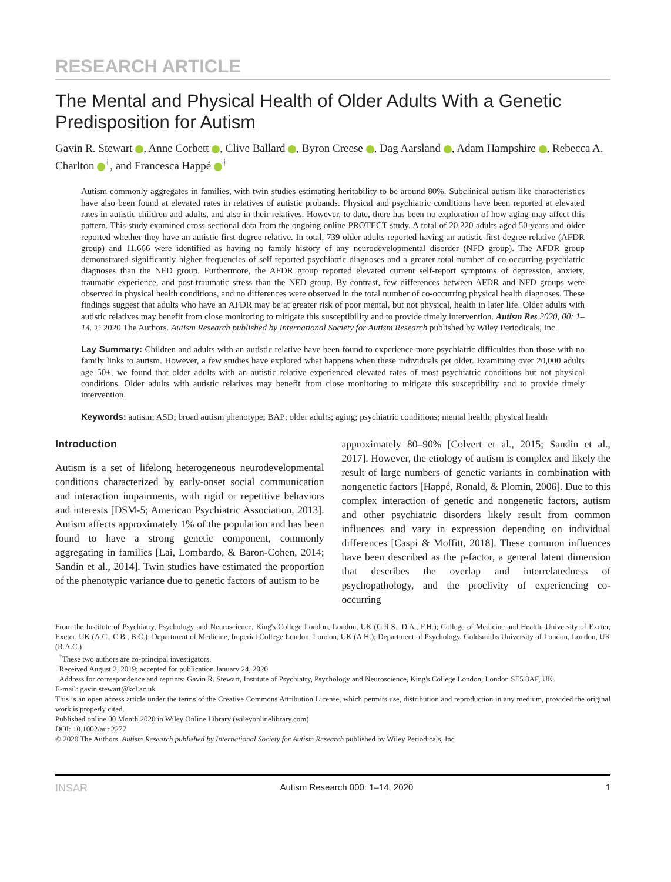RESEARCH ARTICLE
The Mental and Physical Health of Older Adults With a Genetic Predisposition for Autism
Gavin R. Stewart , Anne Corbett , Clive Ballard , Byron Creese , Dag Aarsland , Adam Hampshire , Rebecca A. Charlton <sup>†</sup>, and Francesca Happé <sup>†</sup>
Autism commonly aggregates in families, with twin studies estimating heritability to be around 80%. Subclinical autism-like characteristics have also been found at elevated rates in relatives of autistic probands. Physical and psychiatric conditions have been reported at elevated rates in autistic children and adults, and also in their relatives. However, to date, there has been no exploration of how aging may affect this pattern. This study examined cross-sectional data from the ongoing online PROTECT study. A total of 20,220 adults aged 50 years and older reported whether they have an autistic first-degree relative. In total, 739 older adults reported having an autistic first-degree relative (AFDR group) and 11,666 were identified as having no family history of any neurodevelopmental disorder (NFD group). The AFDR group demonstrated significantly higher frequencies of self-reported psychiatric diagnoses and a greater total number of co-occurring psychiatric diagnoses than the NFD group. Furthermore, the AFDR group reported elevated current self-report symptoms of depression, anxiety, traumatic experience, and post-traumatic stress than the NFD group. By contrast, few differences between AFDR and NFD groups were observed in physical health conditions, and no differences were observed in the total number of co-occurring physical health diagnoses. These findings suggest that adults who have an AFDR may be at greater risk of poor mental, but not physical, health in later life. Older adults with autistic relatives may benefit from close monitoring to mitigate this susceptibility and to provide timely intervention. Autism Res 2020, 00: 1–14. © 2020 The Authors. Autism Research published by International Society for Autism Research published by Wiley Periodicals, Inc.
Lay Summary: Children and adults with an autistic relative have been found to experience more psychiatric difficulties than those with no family links to autism. However, a few studies have explored what happens when these individuals get older. Examining over 20,000 adults age 50+, we found that older adults with an autistic relative experienced elevated rates of most psychiatric conditions but not physical conditions. Older adults with autistic relatives may benefit from close monitoring to mitigate this susceptibility and to provide timely intervention.
Keywords: autism; ASD; broad autism phenotype; BAP; older adults; aging; psychiatric conditions; mental health; physical health
Introduction
Autism is a set of lifelong heterogeneous neurodevelopmental conditions characterized by early-onset social communication and interaction impairments, with rigid or repetitive behaviors and interests [DSM-5; American Psychiatric Association, 2013]. Autism affects approximately 1% of the population and has been found to have a strong genetic component, commonly aggregating in families [Lai, Lombardo, & Baron-Cohen, 2014; Sandin et al., 2014]. Twin studies have estimated the proportion of the phenotypic variance due to genetic factors of autism to be
approximately 80–90% [Colvert et al., 2015; Sandin et al., 2017]. However, the etiology of autism is complex and likely the result of large numbers of genetic variants in combination with nongenetic factors [Happé, Ronald, & Plomin, 2006]. Due to this complex interaction of genetic and nongenetic factors, autism and other psychiatric disorders likely result from common influences and vary in expression depending on individual differences [Caspi & Moffitt, 2018]. These common influences have been described as the p-factor, a general latent dimension that describes the overlap and interrelatedness of psychopathology, and the proclivity of experiencing co-occurring
From the Institute of Psychiatry, Psychology and Neuroscience, King's College London, London, UK (G.R.S., D.A., F.H.); College of Medicine and Health, University of Exeter, Exeter, UK (A.C., C.B., B.C.); Department of Medicine, Imperial College London, London, UK (A.H.); Department of Psychology, Goldsmiths University of London, London, UK (R.A.C.)
<sup>†</sup> These two authors are co-principal investigators.
Received August 2, 2019; accepted for publication January 24, 2020
Address for correspondence and reprints: Gavin R. Stewart, Institute of Psychiatry, Psychology and Neuroscience, King's College London, London SE5 8AF, UK.
E-mail: gavin.stewart@kcl.ac.uk
This is an open access article under the terms of the Creative Commons Attribution License, which permits use, distribution and reproduction in any medium, provided the original work is properly cited.
Published online 00 Month 2020 in Wiley Online Library (wileyonlinelibrary.com)
DOI: 10.1002/aur.2277
© 2020 The Authors. Autism Research published by International Society for Autism Research published by Wiley Periodicals, Inc.
INSAR Autism Research 000: 1–14, 2020 1